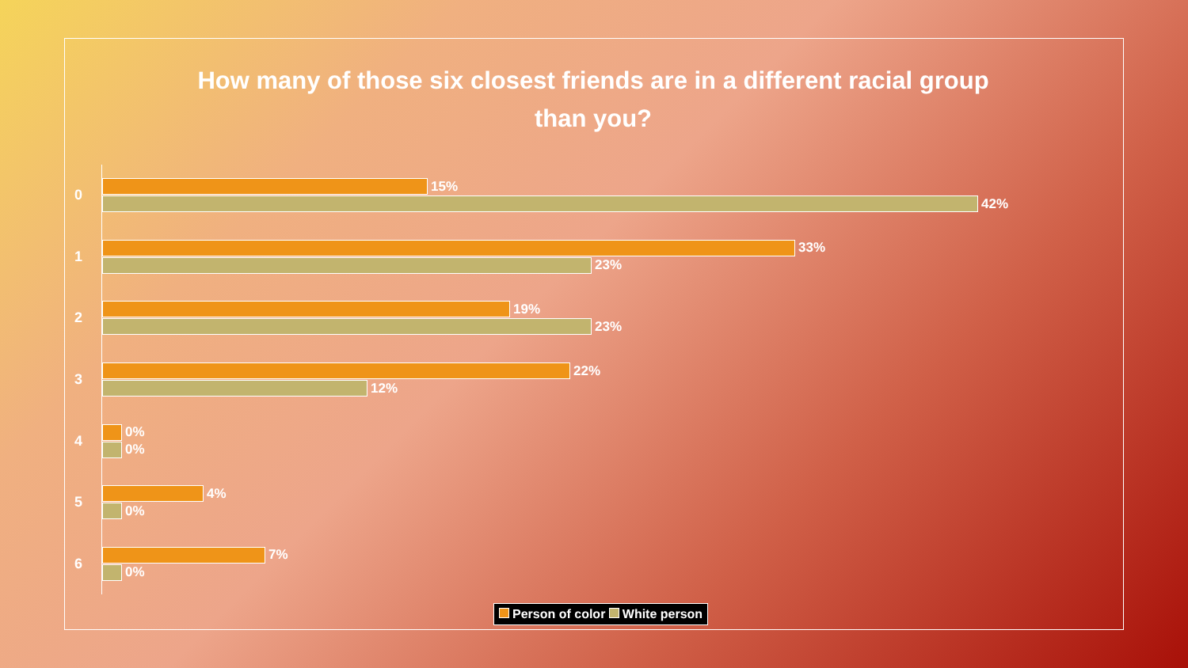How many of those six closest friends are in a different racial group
than you?
0
15%
42%
1
33%
23%
2
19%
23%
3
22%
12%
4
0%
0%
5
4%
0%
6
7%
0%
Person of color White person